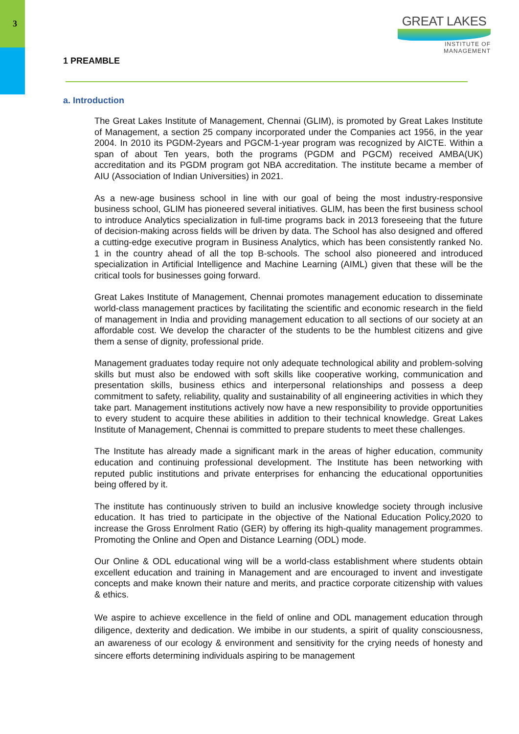3
GREAT LAKES
INSTITUTE OF MANAGEMENT
1 PREAMBLE
a. Introduction
The Great Lakes Institute of Management, Chennai (GLIM), is promoted by Great Lakes Institute of Management, a section 25 company incorporated under the Companies act 1956, in the year 2004. In 2010 its PGDM-2years and PGCM-1-year program was recognized by AICTE. Within a span of about Ten years, both the programs (PGDM and PGCM) received AMBA(UK) accreditation and its PGDM program got NBA accreditation. The institute became a member of AIU (Association of Indian Universities) in 2021.
As a new-age business school in line with our goal of being the most industry-responsive business school, GLIM has pioneered several initiatives. GLIM, has been the first business school to introduce Analytics specialization in full-time programs back in 2013 foreseeing that the future of decision-making across fields will be driven by data. The School has also designed and offered a cutting-edge executive program in Business Analytics, which has been consistently ranked No. 1 in the country ahead of all the top B-schools. The school also pioneered and introduced specialization in Artificial Intelligence and Machine Learning (AIML) given that these will be the critical tools for businesses going forward.
Great Lakes Institute of Management, Chennai promotes management education to disseminate world-class management practices by facilitating the scientific and economic research in the field of management in India and providing management education to all sections of our society at an affordable cost. We develop the character of the students to be the humblest citizens and give them a sense of dignity, professional pride.
Management graduates today require not only adequate technological ability and problem-solving skills but must also be endowed with soft skills like cooperative working, communication and presentation skills, business ethics and interpersonal relationships and possess a deep commitment to safety, reliability, quality and sustainability of all engineering activities in which they take part. Management institutions actively now have a new responsibility to provide opportunities to every student to acquire these abilities in addition to their technical knowledge. Great Lakes Institute of Management, Chennai is committed to prepare students to meet these challenges.
The Institute has already made a significant mark in the areas of higher education, community education and continuing professional development. The Institute has been networking with reputed public institutions and private enterprises for enhancing the educational opportunities being offered by it.
The institute has continuously striven to build an inclusive knowledge society through inclusive education. It has tried to participate in the objective of the National Education Policy,2020 to increase the Gross Enrolment Ratio (GER) by offering its high-quality management programmes. Promoting the Online and Open and Distance Learning (ODL) mode.
Our Online & ODL educational wing will be a world-class establishment where students obtain excellent education and training in Management and are encouraged to invent and investigate concepts and make known their nature and merits, and practice corporate citizenship with values & ethics.
We aspire to achieve excellence in the field of online and ODL management education through diligence, dexterity and dedication. We imbibe in our students, a spirit of quality consciousness, an awareness of our ecology & environment and sensitivity for the crying needs of honesty and sincere efforts determining individuals aspiring to be management